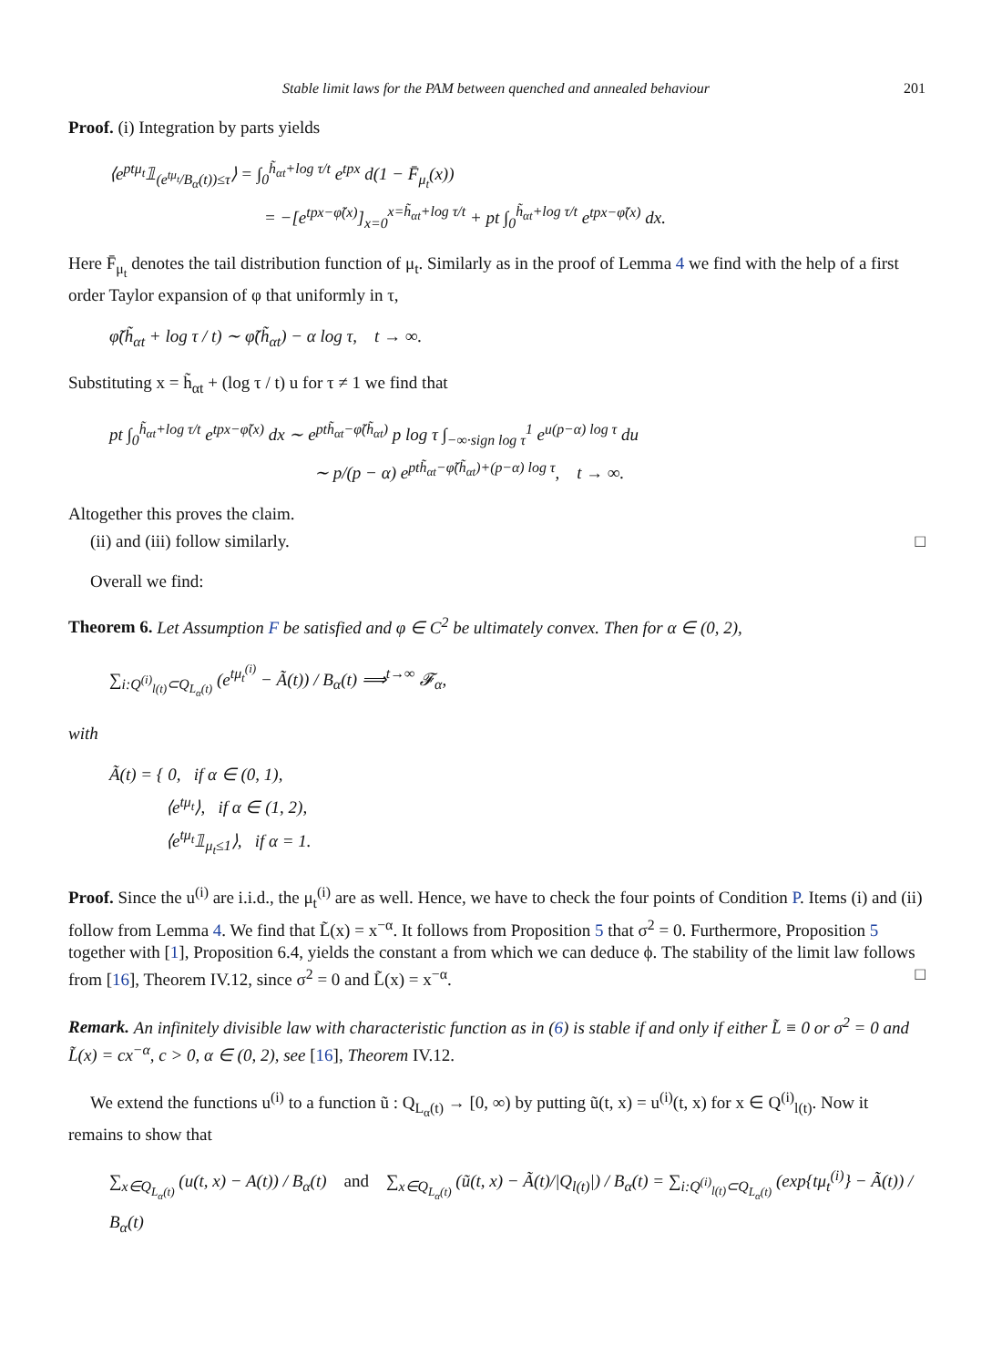Stable limit laws for the PAM between quenched and annealed behaviour 201
Proof. (i) Integration by parts yields
⟨e<sup>ptμ<sub>t</sub></sup>𝟙<sub>(e<sup>tμ<sub>t</sub></sup>/B<sub>α</sub>(t))≤τ</sub>⟩ = ∫<sub>0</sub><sup>h̃<sub>αt</sub>+log τ/t</sup> e<sup>tpx</sup> d(1 − F̄<sub>μ<sub>t</sub></sub>(x))
= −[e<sup>tpx−φ̃(x)</sup>]<sub>x=0</sub><sup>x=h̃<sub>αt</sub>+log τ/t</sup> + pt ∫<sub>0</sub><sup>h̃<sub>αt</sub>+log τ/t</sup> e<sup>tpx−φ̃(x)</sup> dx.
Here F̄<sub>μ<sub>t</sub></sub> denotes the tail distribution function of μ<sub>t</sub>. Similarly as in the proof of Lemma 4 we find with the help of a first order Taylor expansion of φ that uniformly in τ,
φ̃(h̃<sub>αt</sub> + log τ / t) ∼ φ̃(h̃<sub>αt</sub>) − α log τ, t → ∞.
Substituting x = h̃<sub>αt</sub> + (log τ / t) u for τ ≠ 1 we find that
pt ∫<sub>0</sub><sup>h̃<sub>αt</sub>+log τ/t</sup> e<sup>tpx−φ̃(x)</sup> dx ∼ e<sup>pth̃<sub>αt</sub>−φ̃(h̃<sub>αt</sub>)</sup> p log τ ∫<sub>−∞·sign log τ</sub><sup>1</sup> e<sup>u(p−α) log τ</sup> du
∼ p/(p − α) e<sup>pth̃<sub>αt</sub>−φ̃(h̃<sub>αt</sub>)+(p−α) log τ</sup>, t → ∞.
Altogether this proves the claim.
(ii) and (iii) follow similarly. □
Overall we find:
Theorem 6. Let Assumption F be satisfied and φ ∈ C<sup>2</sup> be ultimately convex. Then for α ∈ (0, 2),
∑<sub>i:Q<sup>(i)</sup><sub>l(t)</sub>⊂Q<sub>L<sub>α</sub>(t)</sub></sub> (e<sup>tμ<sub>t</sub><sup>(i)</sup></sup> − Ã(t)) / B<sub>α</sub>(t) ⟹<sup>t→∞</sup> 𝓕<sub>α</sub>,
with
Ã(t) = { 0, if α ∈ (0, 1),
⟨e<sup>tμ<sub>t</sub></sup>⟩, if α ∈ (1, 2),
⟨e<sup>tμ<sub>t</sub></sup>𝟙<sub>μ<sub>t</sub>≤1</sub>⟩, if α = 1.
Proof. Since the u<sup>(i)</sup> are i.i.d., the μ<sub>t</sub><sup>(i)</sup> are as well. Hence, we have to check the four points of Condition P. Items (i) and (ii) follow from Lemma 4. We find that L̃(x) = x<sup>−α</sup>. It follows from Proposition 5 that σ<sup>2</sup> = 0. Furthermore, Proposition 5 together with [1], Proposition 6.4, yields the constant a from which we can deduce ϕ. The stability of the limit law follows from [16], Theorem IV.12, since σ<sup>2</sup> = 0 and L̃(x) = x<sup>−α</sup>. □
Remark. An infinitely divisible law with characteristic function as in (6) is stable if and only if either L̃ ≡ 0 or σ<sup>2</sup> = 0 and L̃(x) = cx<sup>−α</sup>, c > 0, α ∈ (0, 2), see [16], Theorem IV.12.
We extend the functions u<sup>(i)</sup> to a function ũ : Q<sub>L<sub>α</sub>(t)</sub> → [0, ∞) by putting ũ(t, x) = u<sup>(i)</sup>(t, x) for x ∈ Q<sup>(i)</sup><sub>l(t)</sub>. Now it remains to show that
∑<sub>x∈Q<sub>L<sub>α</sub>(t)</sub></sub> (u(t, x) − A(t)) / B<sub>α</sub>(t) and ∑<sub>x∈Q<sub>L<sub>α</sub>(t)</sub></sub> (ũ(t, x) − Ã(t)/|Q<sub>l(t)</sub>|) / B<sub>α</sub>(t) = ∑<sub>i:Q<sup>(i)</sup><sub>l(t)</sub>⊂Q<sub>L<sub>α</sub>(t)</sub></sub> (exp{tμ<sub>t</sub><sup>(i)</sup>} − Ã(t)) / B<sub>α</sub>(t)